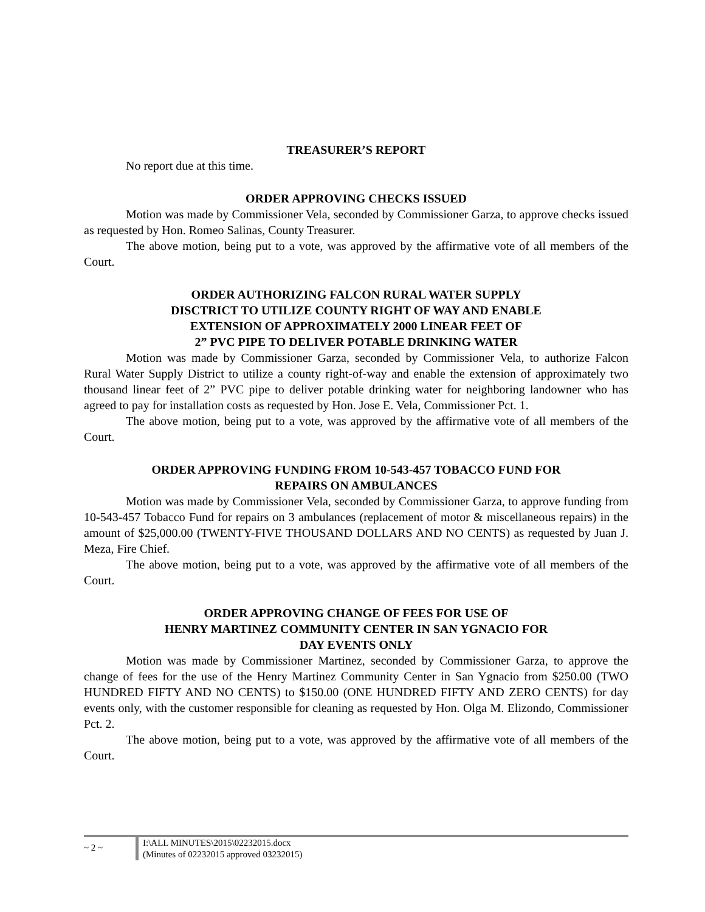TREASURER’S REPORT
No report due at this time.
ORDER APPROVING CHECKS ISSUED
Motion was made by Commissioner Vela, seconded by Commissioner Garza, to approve checks issued as requested by Hon. Romeo Salinas, County Treasurer.
The above motion, being put to a vote, was approved by the affirmative vote of all members of the Court.
ORDER AUTHORIZING FALCON RURAL WATER SUPPLY
DISCTRICT TO UTILIZE COUNTY RIGHT OF WAY AND ENABLE
EXTENSION OF APPROXIMATELY 2000 LINEAR FEET OF
2” PVC PIPE TO DELIVER POTABLE DRINKING WATER
Motion was made by Commissioner Garza, seconded by Commissioner Vela, to authorize Falcon Rural Water Supply District to utilize a county right-of-way and enable the extension of approximately two thousand linear feet of 2” PVC pipe to deliver potable drinking water for neighboring landowner who has agreed to pay for installation costs as requested by Hon. Jose E. Vela, Commissioner Pct. 1.
The above motion, being put to a vote, was approved by the affirmative vote of all members of the Court.
ORDER APPROVING FUNDING FROM 10-543-457 TOBACCO FUND FOR
REPAIRS ON AMBULANCES
Motion was made by Commissioner Vela, seconded by Commissioner Garza, to approve funding from 10-543-457 Tobacco Fund for repairs on 3 ambulances (replacement of motor & miscellaneous repairs) in the amount of $25,000.00 (TWENTY-FIVE THOUSAND DOLLARS AND NO CENTS) as requested by Juan J. Meza, Fire Chief.
The above motion, being put to a vote, was approved by the affirmative vote of all members of the Court.
ORDER APPROVING CHANGE OF FEES FOR USE OF
HENRY MARTINEZ COMMUNITY CENTER IN SAN YGNACIO FOR
DAY EVENTS ONLY
Motion was made by Commissioner Martinez, seconded by Commissioner Garza, to approve the change of fees for the use of the Henry Martinez Community Center in San Ygnacio from $250.00 (TWO HUNDRED FIFTY AND NO CENTS) to $150.00 (ONE HUNDRED FIFTY AND ZERO CENTS) for day events only, with the customer responsible for cleaning as requested by Hon. Olga M. Elizondo, Commissioner Pct. 2.
The above motion, being put to a vote, was approved by the affirmative vote of all members of the Court.
~ 2 ~
I:\ALL MINUTES\2015\02232015.docx
(Minutes of 02232015 approved 03232015)